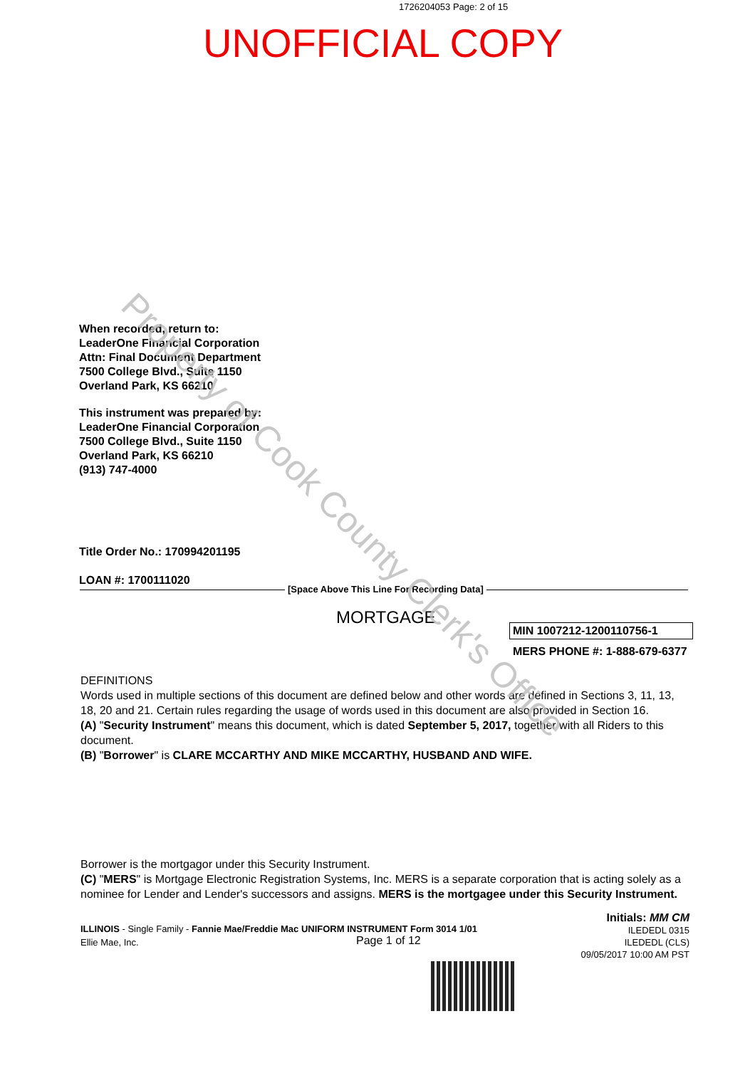1726204053 Page: 2 of 15
UNOFFICIAL COPY
When recorded, return to:
LeaderOne Financial Corporation
Attn: Final Document Department
7500 College Blvd., Suite 1150
Overland Park, KS 66210
This instrument was prepared by:
LeaderOne Financial Corporation
7500 College Blvd., Suite 1150
Overland Park, KS 66210
(913) 747-4000
Title Order No.: 170994201195
LOAN #: 1700111020
[Space Above This Line For Recording Data]
MORTGAGE
MIN 1007212-1200110756-1
MERS PHONE #: 1-888-679-6377
DEFINITIONS
Words used in multiple sections of this document are defined below and other words are defined in Sections 3, 11, 13, 18, 20 and 21. Certain rules regarding the usage of words used in this document are also provided in Section 16.
(A) "Security Instrument" means this document, which is dated September 5, 2017, together with all Riders to this document.
(B) "Borrower" is CLARE MCCARTHY AND MIKE MCCARTHY, HUSBAND AND WIFE.
Borrower is the mortgagor under this Security Instrument.
(C) "MERS" is Mortgage Electronic Registration Systems, Inc. MERS is a separate corporation that is acting solely as a nominee for Lender and Lender's successors and assigns. MERS is the mortgagee under this Security Instrument.
ILLINOIS - Single Family - Fannie Mae/Freddie Mac UNIFORM INSTRUMENT Form 3014 1/01
Ellie Mae, Inc.
Page 1 of 12
Initials: MM CM
ILEDEDL 0315
ILEDEDL (CLS)
09/05/2017 10:00 AM PST
Property of Cook County Clerk's Office